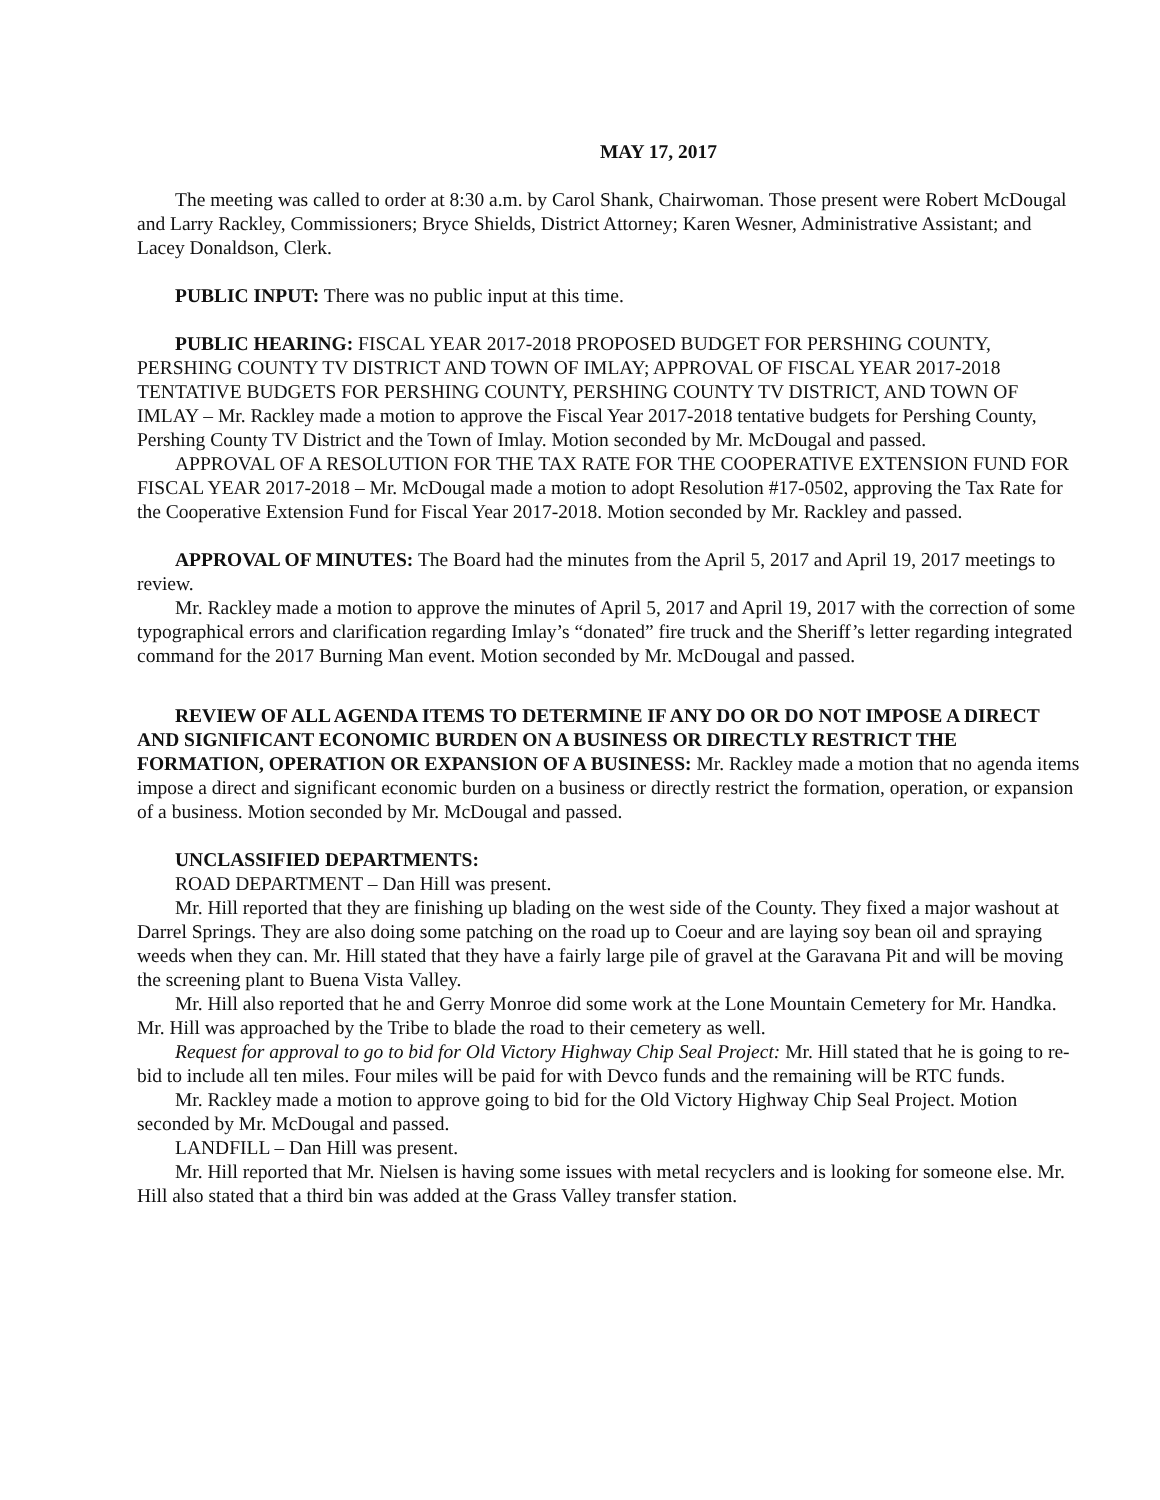MAY 17, 2017
The meeting was called to order at 8:30 a.m. by Carol Shank, Chairwoman. Those present were Robert McDougal and Larry Rackley, Commissioners; Bryce Shields, District Attorney; Karen Wesner, Administrative Assistant; and Lacey Donaldson, Clerk.
PUBLIC INPUT: There was no public input at this time.
PUBLIC HEARING: FISCAL YEAR 2017-2018 PROPOSED BUDGET FOR PERSHING COUNTY, PERSHING COUNTY TV DISTRICT AND TOWN OF IMLAY; APPROVAL OF FISCAL YEAR 2017-2018 TENTATIVE BUDGETS FOR PERSHING COUNTY, PERSHING COUNTY TV DISTRICT, AND TOWN OF IMLAY – Mr. Rackley made a motion to approve the Fiscal Year 2017-2018 tentative budgets for Pershing County, Pershing County TV District and the Town of Imlay. Motion seconded by Mr. McDougal and passed.
APPROVAL OF A RESOLUTION FOR THE TAX RATE FOR THE COOPERATIVE EXTENSION FUND FOR FISCAL YEAR 2017-2018 – Mr. McDougal made a motion to adopt Resolution #17-0502, approving the Tax Rate for the Cooperative Extension Fund for Fiscal Year 2017-2018. Motion seconded by Mr. Rackley and passed.
APPROVAL OF MINUTES: The Board had the minutes from the April 5, 2017 and April 19, 2017 meetings to review.
Mr. Rackley made a motion to approve the minutes of April 5, 2017 and April 19, 2017 with the correction of some typographical errors and clarification regarding Imlay’s “donated” fire truck and the Sheriff’s letter regarding integrated command for the 2017 Burning Man event. Motion seconded by Mr. McDougal and passed.
REVIEW OF ALL AGENDA ITEMS TO DETERMINE IF ANY DO OR DO NOT IMPOSE A DIRECT AND SIGNIFICANT ECONOMIC BURDEN ON A BUSINESS OR DIRECTLY RESTRICT THE FORMATION, OPERATION OR EXPANSION OF A BUSINESS: Mr. Rackley made a motion that no agenda items impose a direct and significant economic burden on a business or directly restrict the formation, operation, or expansion of a business. Motion seconded by Mr. McDougal and passed.
UNCLASSIFIED DEPARTMENTS:
ROAD DEPARTMENT – Dan Hill was present.
Mr. Hill reported that they are finishing up blading on the west side of the County. They fixed a major washout at Darrel Springs. They are also doing some patching on the road up to Coeur and are laying soy bean oil and spraying weeds when they can. Mr. Hill stated that they have a fairly large pile of gravel at the Garavana Pit and will be moving the screening plant to Buena Vista Valley.
Mr. Hill also reported that he and Gerry Monroe did some work at the Lone Mountain Cemetery for Mr. Handka. Mr. Hill was approached by the Tribe to blade the road to their cemetery as well.
Request for approval to go to bid for Old Victory Highway Chip Seal Project: Mr. Hill stated that he is going to re-bid to include all ten miles. Four miles will be paid for with Devco funds and the remaining will be RTC funds.
Mr. Rackley made a motion to approve going to bid for the Old Victory Highway Chip Seal Project. Motion seconded by Mr. McDougal and passed.
LANDFILL – Dan Hill was present.
Mr. Hill reported that Mr. Nielsen is having some issues with metal recyclers and is looking for someone else. Mr. Hill also stated that a third bin was added at the Grass Valley transfer station.